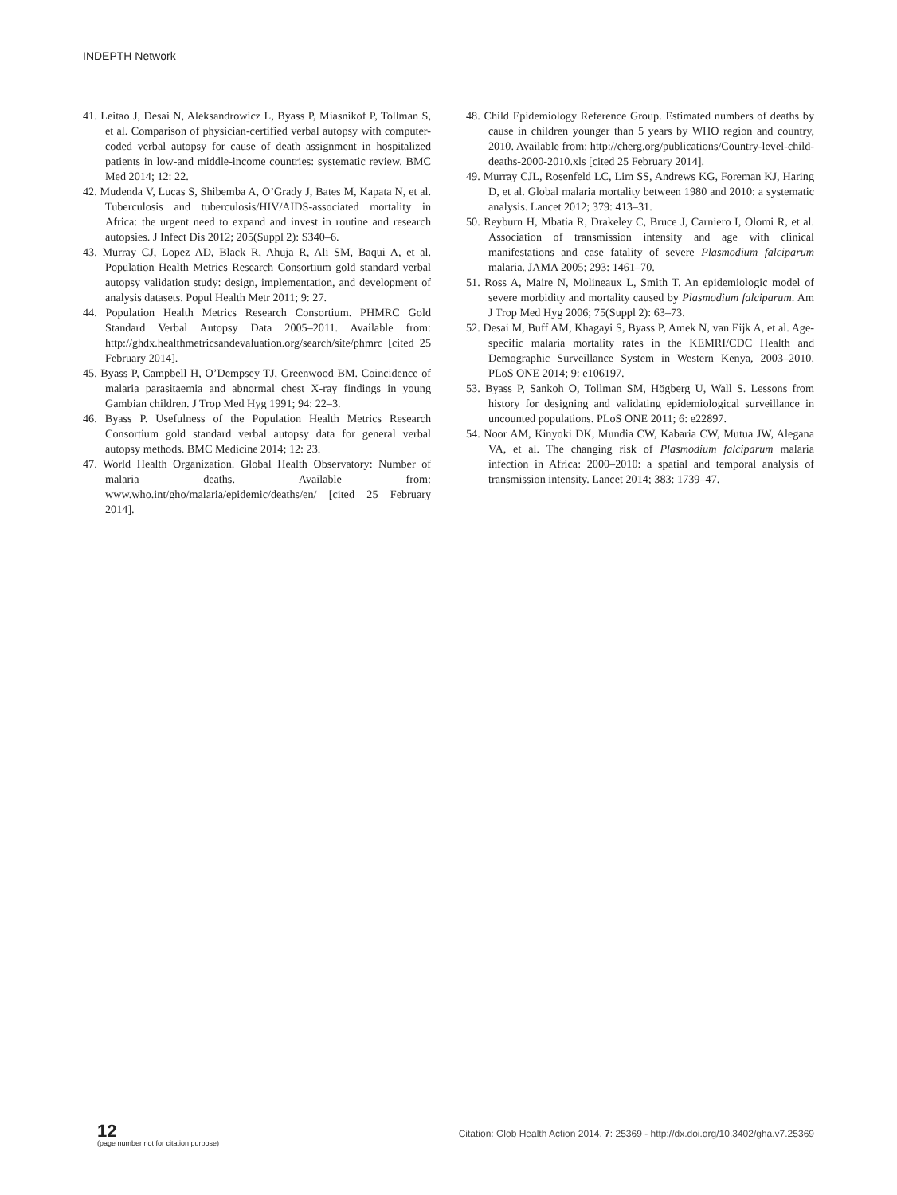INDEPTH Network
41. Leitao J, Desai N, Aleksandrowicz L, Byass P, Miasnikof P, Tollman S, et al. Comparison of physician-certified verbal autopsy with computer-coded verbal autopsy for cause of death assignment in hospitalized patients in low-and middle-income countries: systematic review. BMC Med 2014; 12: 22.
42. Mudenda V, Lucas S, Shibemba A, O’Grady J, Bates M, Kapata N, et al. Tuberculosis and tuberculosis/HIV/AIDS-associated mortality in Africa: the urgent need to expand and invest in routine and research autopsies. J Infect Dis 2012; 205(Suppl 2): S340–6.
43. Murray CJ, Lopez AD, Black R, Ahuja R, Ali SM, Baqui A, et al. Population Health Metrics Research Consortium gold standard verbal autopsy validation study: design, implementation, and development of analysis datasets. Popul Health Metr 2011; 9: 27.
44. Population Health Metrics Research Consortium. PHMRC Gold Standard Verbal Autopsy Data 2005–2011. Available from: http://ghdx.healthmetricsandevaluation.org/search/site/phmrc [cited 25 February 2014].
45. Byass P, Campbell H, O’Dempsey TJ, Greenwood BM. Coincidence of malaria parasitaemia and abnormal chest X-ray findings in young Gambian children. J Trop Med Hyg 1991; 94: 22–3.
46. Byass P. Usefulness of the Population Health Metrics Research Consortium gold standard verbal autopsy data for general verbal autopsy methods. BMC Medicine 2014; 12: 23.
47. World Health Organization. Global Health Observatory: Number of malaria deaths. Available from: www.who.int/gho/malaria/epidemic/deaths/en/ [cited 25 February 2014].
48. Child Epidemiology Reference Group. Estimated numbers of deaths by cause in children younger than 5 years by WHO region and country, 2010. Available from: http://cherg.org/publications/Country-level-child-deaths-2000-2010.xls [cited 25 February 2014].
49. Murray CJL, Rosenfeld LC, Lim SS, Andrews KG, Foreman KJ, Haring D, et al. Global malaria mortality between 1980 and 2010: a systematic analysis. Lancet 2012; 379: 413–31.
50. Reyburn H, Mbatia R, Drakeley C, Bruce J, Carniero I, Olomi R, et al. Association of transmission intensity and age with clinical manifestations and case fatality of severe Plasmodium falciparum malaria. JAMA 2005; 293: 1461–70.
51. Ross A, Maire N, Molineaux L, Smith T. An epidemiologic model of severe morbidity and mortality caused by Plasmodium falciparum. Am J Trop Med Hyg 2006; 75(Suppl 2): 63–73.
52. Desai M, Buff AM, Khagayi S, Byass P, Amek N, van Eijk A, et al. Age-specific malaria mortality rates in the KEMRI/CDC Health and Demographic Surveillance System in Western Kenya, 2003–2010. PLoS ONE 2014; 9: e106197.
53. Byass P, Sankoh O, Tollman SM, Högberg U, Wall S. Lessons from history for designing and validating epidemiological surveillance in uncounted populations. PLoS ONE 2011; 6: e22897.
54. Noor AM, Kinyoki DK, Mundia CW, Kabaria CW, Mutua JW, Alegana VA, et al. The changing risk of Plasmodium falciparum malaria infection in Africa: 2000–2010: a spatial and temporal analysis of transmission intensity. Lancet 2014; 383: 1739–47.
12
(page number not for citation purpose)
Citation: Glob Health Action 2014, 7: 25369 - http://dx.doi.org/10.3402/gha.v7.25369